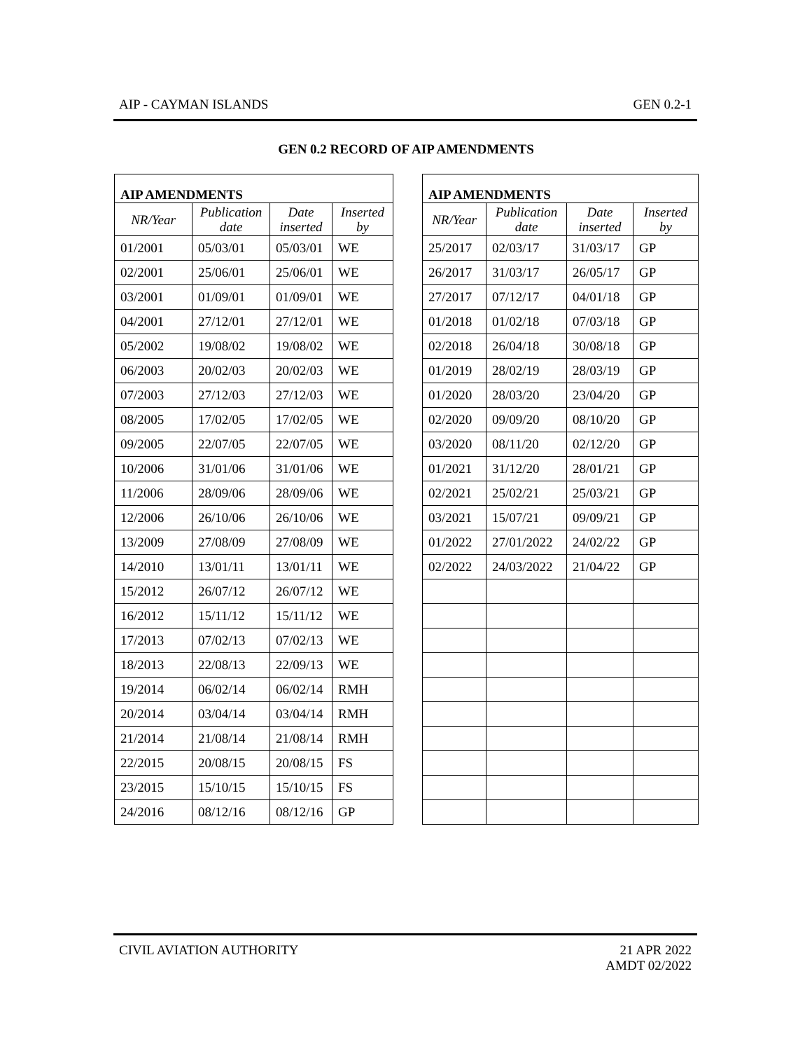AIP - CAYMAN ISLANDS GEN 0.2-1
GEN 0.2 RECORD OF AIP AMENDMENTS
| AIP AMENDMENTS | | | |
| --- | --- | --- | --- |
| NR/Year | Publication date | Date inserted | Inserted by |
| 01/2001 | 05/03/01 | 05/03/01 | WE |
| 02/2001 | 25/06/01 | 25/06/01 | WE |
| 03/2001 | 01/09/01 | 01/09/01 | WE |
| 04/2001 | 27/12/01 | 27/12/01 | WE |
| 05/2002 | 19/08/02 | 19/08/02 | WE |
| 06/2003 | 20/02/03 | 20/02/03 | WE |
| 07/2003 | 27/12/03 | 27/12/03 | WE |
| 08/2005 | 17/02/05 | 17/02/05 | WE |
| 09/2005 | 22/07/05 | 22/07/05 | WE |
| 10/2006 | 31/01/06 | 31/01/06 | WE |
| 11/2006 | 28/09/06 | 28/09/06 | WE |
| 12/2006 | 26/10/06 | 26/10/06 | WE |
| 13/2009 | 27/08/09 | 27/08/09 | WE |
| 14/2010 | 13/01/11 | 13/01/11 | WE |
| 15/2012 | 26/07/12 | 26/07/12 | WE |
| 16/2012 | 15/11/12 | 15/11/12 | WE |
| 17/2013 | 07/02/13 | 07/02/13 | WE |
| 18/2013 | 22/08/13 | 22/09/13 | WE |
| 19/2014 | 06/02/14 | 06/02/14 | RMH |
| 20/2014 | 03/04/14 | 03/04/14 | RMH |
| 21/2014 | 21/08/14 | 21/08/14 | RMH |
| 22/2015 | 20/08/15 | 20/08/15 | FS |
| 23/2015 | 15/10/15 | 15/10/15 | FS |
| 24/2016 | 08/12/16 | 08/12/16 | GP |
| AIP AMENDMENTS | | | |
| --- | --- | --- | --- |
| NR/Year | Publication date | Date inserted | Inserted by |
| 25/2017 | 02/03/17 | 31/03/17 | GP |
| 26/2017 | 31/03/17 | 26/05/17 | GP |
| 27/2017 | 07/12/17 | 04/01/18 | GP |
| 01/2018 | 01/02/18 | 07/03/18 | GP |
| 02/2018 | 26/04/18 | 30/08/18 | GP |
| 01/2019 | 28/02/19 | 28/03/19 | GP |
| 01/2020 | 28/03/20 | 23/04/20 | GP |
| 02/2020 | 09/09/20 | 08/10/20 | GP |
| 03/2020 | 08/11/20 | 02/12/20 | GP |
| 01/2021 | 31/12/20 | 28/01/21 | GP |
| 02/2021 | 25/02/21 | 25/03/21 | GP |
| 03/2021 | 15/07/21 | 09/09/21 | GP |
| 01/2022 | 27/01/2022 | 24/02/22 | GP |
| 02/2022 | 24/03/2022 | 21/04/22 | GP |
CIVIL AVIATION AUTHORITY 21 APR 2022
AMDT 02/2022